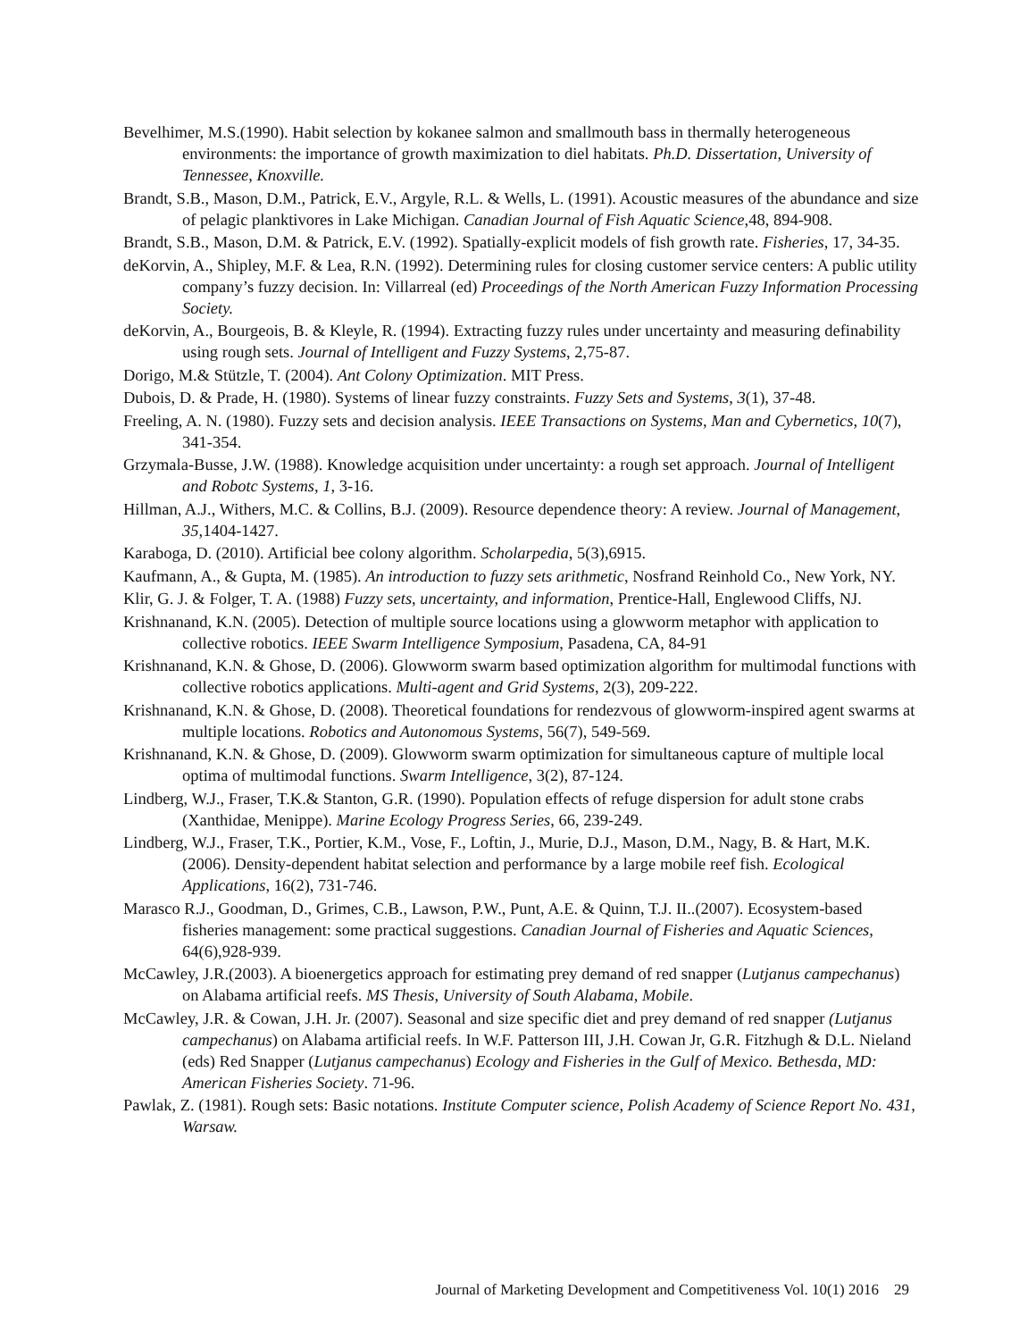Bevelhimer, M.S.(1990). Habit selection by kokanee salmon and smallmouth bass in thermally heterogeneous environments: the importance of growth maximization to diel habitats. Ph.D. Dissertation, University of Tennessee, Knoxville.
Brandt, S.B., Mason, D.M., Patrick, E.V., Argyle, R.L. & Wells, L. (1991). Acoustic measures of the abundance and size of pelagic planktivores in Lake Michigan. Canadian Journal of Fish Aquatic Science,48, 894-908.
Brandt, S.B., Mason, D.M. & Patrick, E.V. (1992). Spatially-explicit models of fish growth rate. Fisheries, 17, 34-35.
deKorvin, A., Shipley, M.F. & Lea, R.N. (1992). Determining rules for closing customer service centers: A public utility company’s fuzzy decision. In: Villarreal (ed) Proceedings of the North American Fuzzy Information Processing Society.
deKorvin, A., Bourgeois, B. & Kleyle, R. (1994). Extracting fuzzy rules under uncertainty and measuring definability using rough sets. Journal of Intelligent and Fuzzy Systems, 2,75-87.
Dorigo, M.& Stützle, T. (2004). Ant Colony Optimization. MIT Press.
Dubois, D. & Prade, H. (1980). Systems of linear fuzzy constraints. Fuzzy Sets and Systems, 3(1), 37-48.
Freeling, A. N. (1980). Fuzzy sets and decision analysis. IEEE Transactions on Systems, Man and Cybernetics, 10(7), 341-354.
Grzymala-Busse, J.W. (1988). Knowledge acquisition under uncertainty: a rough set approach. Journal of Intelligent and Robotc Systems, 1, 3-16.
Hillman, A.J., Withers, M.C. & Collins, B.J. (2009). Resource dependence theory: A review. Journal of Management, 35, 1404-1427.
Karaboga, D. (2010). Artificial bee colony algorithm. Scholarpedia, 5(3),6915.
Kaufmann, A., & Gupta, M. (1985). An introduction to fuzzy sets arithmetic, Nosfrand Reinhold Co., New York, NY.
Klir, G. J. & Folger, T. A. (1988) Fuzzy sets, uncertainty, and information, Prentice-Hall, Englewood Cliffs, NJ.
Krishnanand, K.N. (2005). Detection of multiple source locations using a glowworm metaphor with application to collective robotics. IEEE Swarm Intelligence Symposium, Pasadena, CA, 84-91
Krishnanand, K.N. & Ghose, D. (2006). Glowworm swarm based optimization algorithm for multimodal functions with collective robotics applications. Multi-agent and Grid Systems, 2(3), 209-222.
Krishnanand, K.N. & Ghose, D. (2008). Theoretical foundations for rendezvous of glowworm-inspired agent swarms at multiple locations. Robotics and Autonomous Systems, 56(7), 549-569.
Krishnanand, K.N. & Ghose, D. (2009). Glowworm swarm optimization for simultaneous capture of multiple local optima of multimodal functions. Swarm Intelligence, 3(2), 87-124.
Lindberg, W.J., Fraser, T.K.& Stanton, G.R. (1990). Population effects of refuge dispersion for adult stone crabs (Xanthidae, Menippe). Marine Ecology Progress Series, 66, 239-249.
Lindberg, W.J., Fraser, T.K., Portier, K.M., Vose, F., Loftin, J., Murie, D.J., Mason, D.M., Nagy, B. & Hart, M.K. (2006). Density-dependent habitat selection and performance by a large mobile reef fish. Ecological Applications, 16(2), 731-746.
Marasco R.J., Goodman, D., Grimes, C.B., Lawson, P.W., Punt, A.E. & Quinn, T.J. II..(2007). Ecosystem-based fisheries management: some practical suggestions. Canadian Journal of Fisheries and Aquatic Sciences, 64(6),928-939.
McCawley, J.R.(2003). A bioenergetics approach for estimating prey demand of red snapper (Lutjanus campechanus) on Alabama artificial reefs. MS Thesis, University of South Alabama, Mobile.
McCawley, J.R. & Cowan, J.H. Jr. (2007). Seasonal and size specific diet and prey demand of red snapper (Lutjanus campechanus) on Alabama artificial reefs. In W.F. Patterson III, J.H. Cowan Jr, G.R. Fitzhugh & D.L. Nieland (eds) Red Snapper (Lutjanus campechanus) Ecology and Fisheries in the Gulf of Mexico. Bethesda, MD: American Fisheries Society. 71-96.
Pawlak, Z. (1981). Rough sets: Basic notations. Institute Computer science, Polish Academy of Science Report No. 431, Warsaw.
Journal of Marketing Development and Competitiveness Vol. 10(1) 2016 29